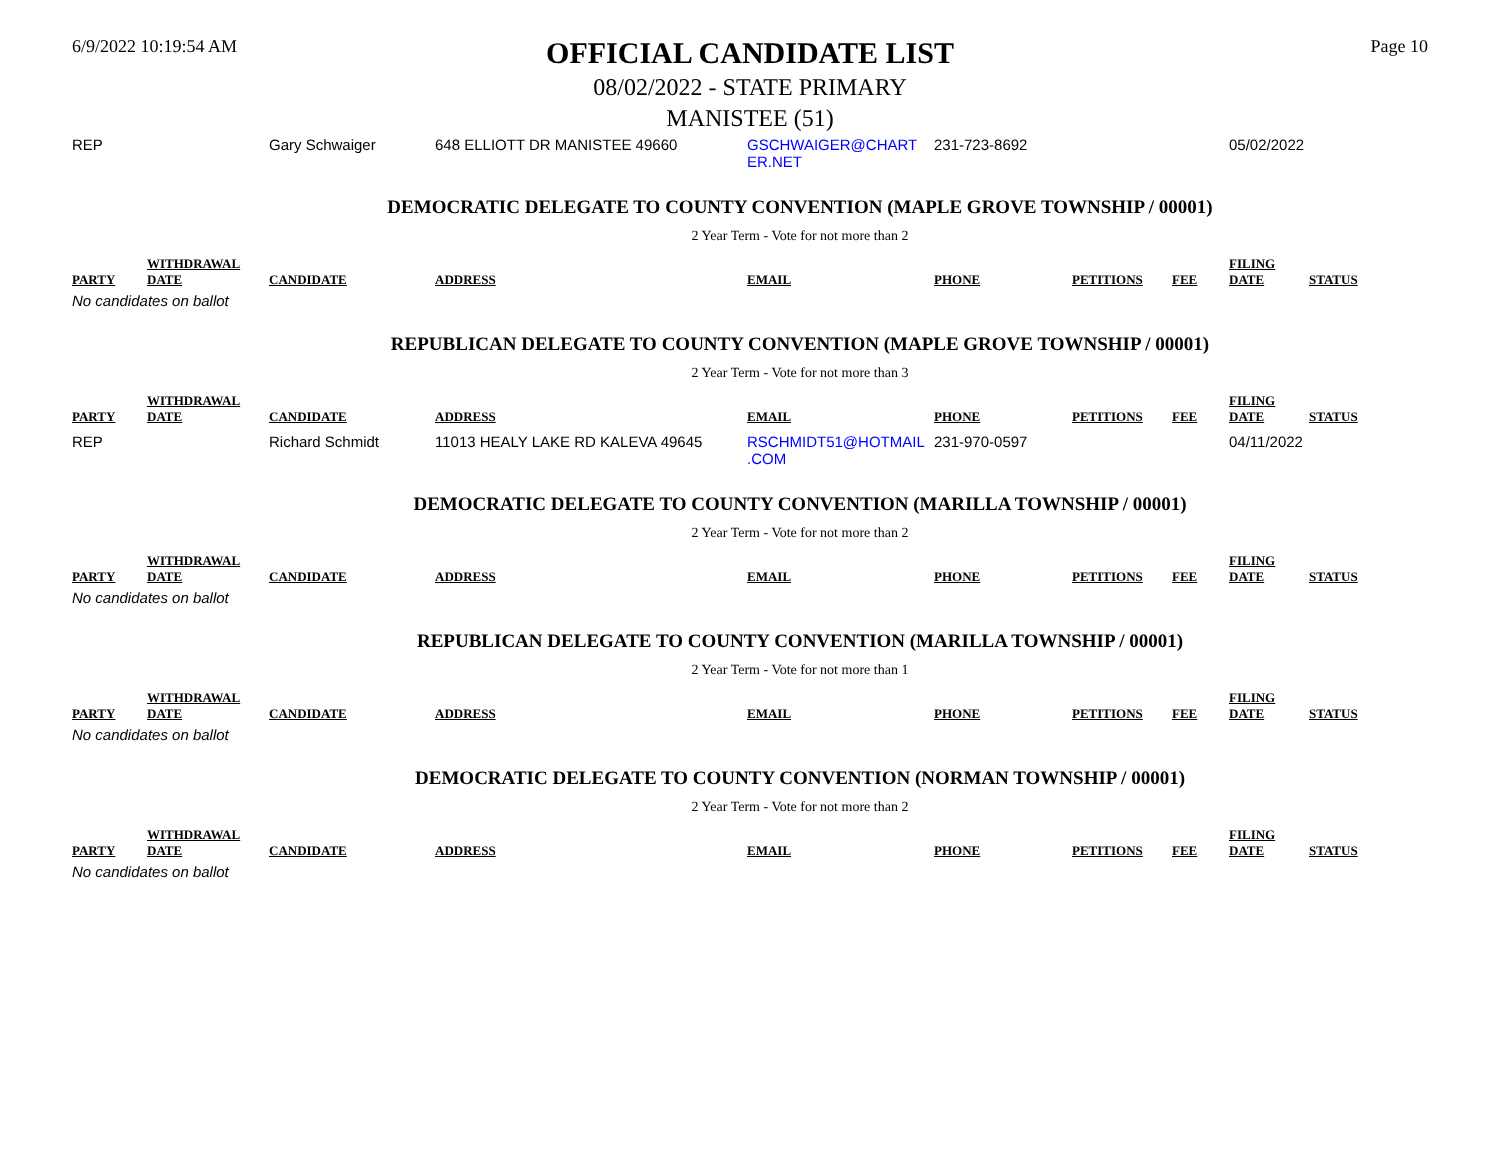6/9/2022 10:19:54 AM
OFFICIAL CANDIDATE LIST
08/02/2022 - STATE PRIMARY
MANISTEE (51)
Page 10
| REP | | Gary Schwaiger | 648 ELLIOTT DR MANISTEE 49660 | GSCHWAIGER@CHART ER.NET | 231-723-8692 | | | 05/02/2022 | |
DEMOCRATIC DELEGATE TO COUNTY CONVENTION (MAPLE GROVE TOWNSHIP / 00001)
2 Year Term - Vote for not more than 2
| PARTY | WITHDRAWAL DATE | CANDIDATE | ADDRESS | EMAIL | PHONE | PETITIONS | FEE | FILING DATE | STATUS |
| --- | --- | --- | --- | --- | --- | --- | --- | --- | --- |
No candidates on ballot
REPUBLICAN DELEGATE TO COUNTY CONVENTION (MAPLE GROVE TOWNSHIP / 00001)
2 Year Term - Vote for not more than 3
| PARTY | WITHDRAWAL DATE | CANDIDATE | ADDRESS | EMAIL | PHONE | PETITIONS | FEE | FILING DATE | STATUS |
| --- | --- | --- | --- | --- | --- | --- | --- | --- | --- |
| REP | | Richard Schmidt | 11013 HEALY LAKE RD KALEVA 49645 | RSCHMIDT51@HOTMAIL .COM | 231-970-0597 | | | 04/11/2022 | |
DEMOCRATIC DELEGATE TO COUNTY CONVENTION (MARILLA TOWNSHIP / 00001)
2 Year Term - Vote for not more than 2
| PARTY | WITHDRAWAL DATE | CANDIDATE | ADDRESS | EMAIL | PHONE | PETITIONS | FEE | FILING DATE | STATUS |
| --- | --- | --- | --- | --- | --- | --- | --- | --- | --- |
No candidates on ballot
REPUBLICAN DELEGATE TO COUNTY CONVENTION (MARILLA TOWNSHIP / 00001)
2 Year Term - Vote for not more than 1
| PARTY | WITHDRAWAL DATE | CANDIDATE | ADDRESS | EMAIL | PHONE | PETITIONS | FEE | FILING DATE | STATUS |
| --- | --- | --- | --- | --- | --- | --- | --- | --- | --- |
No candidates on ballot
DEMOCRATIC DELEGATE TO COUNTY CONVENTION (NORMAN TOWNSHIP / 00001)
2 Year Term - Vote for not more than 2
| PARTY | WITHDRAWAL DATE | CANDIDATE | ADDRESS | EMAIL | PHONE | PETITIONS | FEE | FILING DATE | STATUS |
| --- | --- | --- | --- | --- | --- | --- | --- | --- | --- |
No candidates on ballot